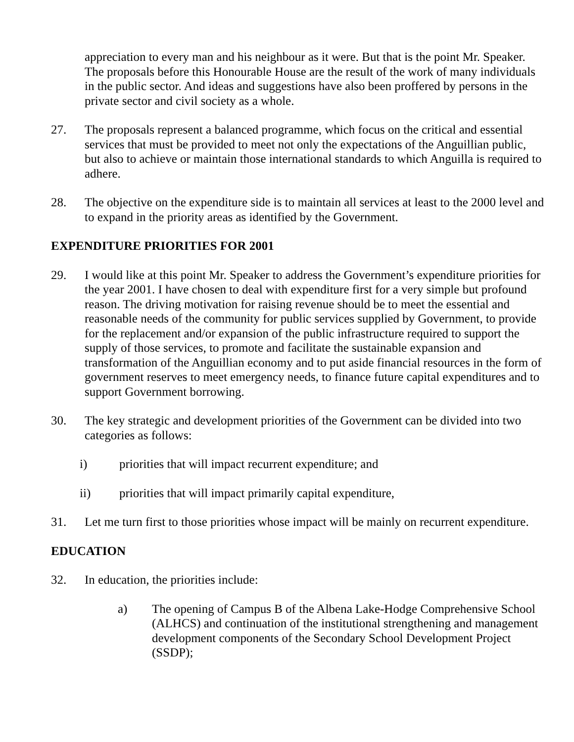appreciation to every man and his neighbour as it were. But that is the point Mr. Speaker. The proposals before this Honourable House are the result of the work of many individuals in the public sector. And ideas and suggestions have also been proffered by persons in the private sector and civil society as a whole.
27. The proposals represent a balanced programme, which focus on the critical and essential services that must be provided to meet not only the expectations of the Anguillian public, but also to achieve or maintain those international standards to which Anguilla is required to adhere.
28. The objective on the expenditure side is to maintain all services at least to the 2000 level and to expand in the priority areas as identified by the Government.
EXPENDITURE PRIORITIES FOR 2001
29. I would like at this point Mr. Speaker to address the Government’s expenditure priorities for the year 2001. I have chosen to deal with expenditure first for a very simple but profound reason. The driving motivation for raising revenue should be to meet the essential and reasonable needs of the community for public services supplied by Government, to provide for the replacement and/or expansion of the public infrastructure required to support the supply of those services, to promote and facilitate the sustainable expansion and transformation of the Anguillian economy and to put aside financial resources in the form of government reserves to meet emergency needs, to finance future capital expenditures and to support Government borrowing.
30. The key strategic and development priorities of the Government can be divided into two categories as follows:
i) priorities that will impact recurrent expenditure; and
ii) priorities that will impact primarily capital expenditure,
31. Let me turn first to those priorities whose impact will be mainly on recurrent expenditure.
EDUCATION
32. In education, the priorities include:
a) The opening of Campus B of the Albena Lake-Hodge Comprehensive School (ALHCS) and continuation of the institutional strengthening and management development components of the Secondary School Development Project (SSDP);